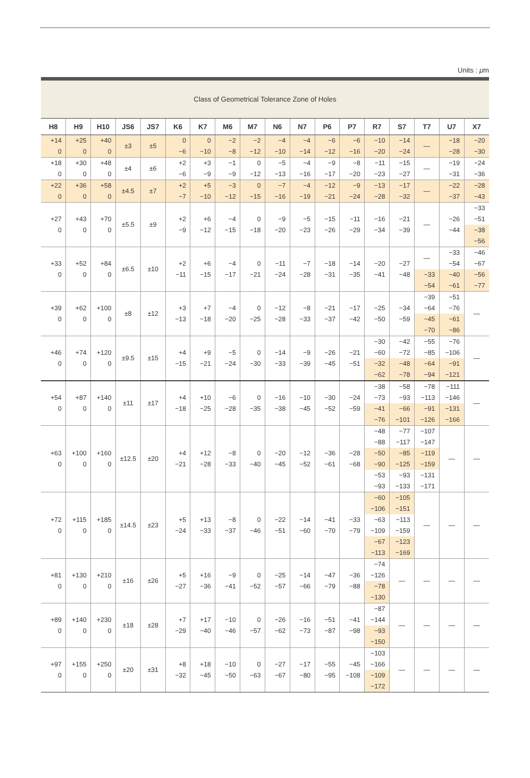Units : μm
Class of Geometrical Tolerance Zone of Holes
| H8 | H9 | H10 | JS6 | JS7 | K6 | K7 | M6 | M7 | N6 | N7 | P6 | P7 | R7 | S7 | T7 | U7 | X7 |
| --- | --- | --- | --- | --- | --- | --- | --- | --- | --- | --- | --- | --- | --- | --- | --- | --- | --- |
| +14 0 | +25 0 | +40 0 | ±3 | ±5 | 0 −6 | 0 −10 | −2 −8 | −2 −12 | −4 −10 | −4 −14 | −6 −12 | −6 −16 | −10 −20 | −14 −24 | — | −18 −28 | −20 −30 |
| +18 0 | +30 0 | +48 0 | ±4 | ±6 | +2 −6 | +3 −9 | −1 −9 | 0 −12 | −5 −13 | −4 −16 | −9 −17 | −8 −20 | −11 −23 | −15 −27 | — | −19 −31 | −24 −36 |
| +22 0 | +36 0 | +58 0 | ±4.5 | ±7 | +2 −7 | +5 −10 | −3 −12 | 0 −15 | −7 −16 | −4 −19 | −12 −21 | −9 −24 | −13 −28 | −17 −32 | — | −22 −37 | −28 −43 |
| +27 0 | +43 0 | +70 0 | ±5.5 | ±9 | +2 −9 | +6 −12 | −4 −15 | 0 −18 | −9 −20 | −5 −23 | −15 −26 | −11 −29 | −16 −34 | −21 −39 | — | −26 −44 | −33 −51 −38 −56 |
| +33 0 | +52 0 | +84 0 | ±6.5 | ±10 | +2 −11 | +6 −15 | −4 −17 | 0 −21 | −11 −24 | −7 −28 | −18 −31 | −14 −35 | −20 −41 | −27 −48 | — −33 −54 | −33 −54 −40 −61 | −46 −67 −56 −77 |
| +39 0 | +62 0 | +100 0 | ±8 | ±12 | +3 −13 | +7 −18 | −4 −20 | 0 −25 | −12 −28 | −8 −33 | −21 −37 | −17 −42 | −25 −50 | −34 −59 | −39 −64 −45 −70 | −51 −76 −61 −86 | — |
| +46 0 | +74 0 | +120 0 | ±9.5 | ±15 | +4 −15 | +9 −21 | −5 −24 | 0 −30 | −14 −33 | −9 −39 | −26 −45 | −21 −51 | −30 −60 −32 −62 | −42 −72 −48 −78 | −55 −85 −64 −94 | −76 −106 −91 −121 | — |
| +54 0 | +87 0 | +140 0 | ±11 | ±17 | +4 −18 | +10 −25 | −6 −28 | 0 −35 | −16 −38 | −10 −45 | −30 −52 | −24 −59 | −38 −73 −41 −76 | −58 −93 −66 −101 | −78 −113 −91 −126 | −111 −146 −131 −166 | — |
| +63 0 | +100 0 | +160 0 | ±12.5 | ±20 | +4 −21 | +12 −28 | −8 −33 | 0 −40 | −20 −45 | −12 −52 | −36 −61 | −28 −68 | −48 −88 −50 −90 −53 −93 | −77 −117 −85 −125 −93 −133 | −107 −147 −119 −159 −131 −171 | — | — |
| +72 0 | +115 0 | +185 0 | ±14.5 | ±23 | +5 −24 | +13 −33 | −8 −37 | 0 −46 | −22 −51 | −14 −60 | −41 −70 | −33 −79 | −60 −106 −63 −109 −67 −113 | −105 −151 −113 −159 −123 −169 | — | — | — |
| +81 0 | +130 0 | +210 0 | ±16 | ±26 | +5 −27 | +16 −36 | −9 −41 | 0 −52 | −25 −57 | −14 −66 | −47 −79 | −36 −88 | −74 −126 −78 −130 | — | — | — | — |
| +89 0 | +140 0 | +230 0 | ±18 | ±28 | +7 −29 | +17 −40 | −10 −46 | 0 −57 | −26 −62 | −16 −73 | −51 −87 | −41 −98 | −87 −144 −93 −150 | — | — | — | — |
| +97 0 | +155 0 | +250 0 | ±20 | ±31 | +8 −32 | +18 −45 | −10 −50 | 0 −63 | −27 −67 | −17 −80 | −55 −95 | −45 −108 | −103 −166 −109 −172 | — | — | — | — |